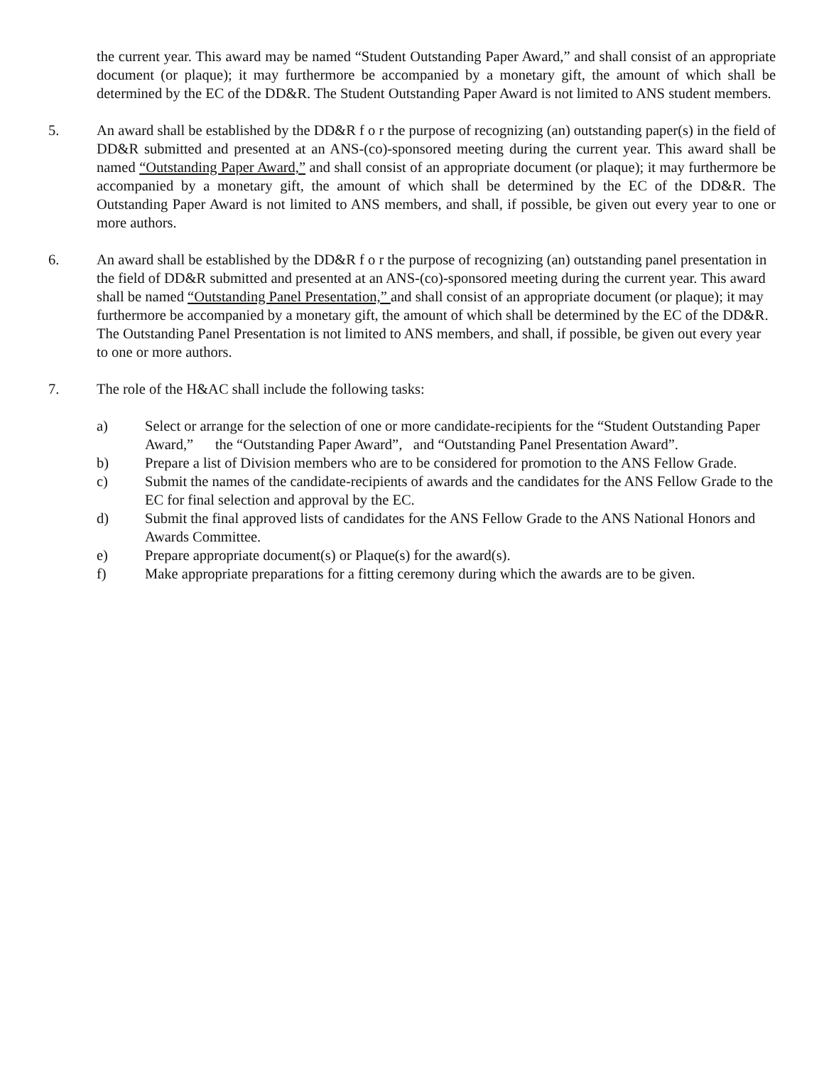the current year. This award may be named “Student Outstanding Paper Award,” and shall consist of an appropriate document (or plaque); it may furthermore be accompanied by a monetary gift, the amount of which shall be determined by the EC of the DD&R. The Student Outstanding Paper Award is not limited to ANS student members.
5. An award shall be established by the DD&R f o r the purpose of recognizing (an) outstanding paper(s) in the field of DD&R submitted and presented at an ANS-(co)-sponsored meeting during the current year. This award shall be named “Outstanding Paper Award,” and shall consist of an appropriate document (or plaque); it may furthermore be accompanied by a monetary gift, the amount of which shall be determined by the EC of the DD&R. The Outstanding Paper Award is not limited to ANS members, and shall, if possible, be given out every year to one or more authors.
6. An award shall be established by the DD&R f o r the purpose of recognizing (an) outstanding panel presentation in the field of DD&R submitted and presented at an ANS-(co)-sponsored meeting during the current year. This award shall be named “Outstanding Panel Presentation,” and shall consist of an appropriate document (or plaque); it may furthermore be accompanied by a monetary gift, the amount of which shall be determined by the EC of the DD&R. The Outstanding Panel Presentation is not limited to ANS members, and shall, if possible, be given out every year to one or more authors.
7. The role of the H&AC shall include the following tasks:
a) Select or arrange for the selection of one or more candidate-recipients for the “Student Outstanding Paper Award,” the “Outstanding Paper Award”, and “Outstanding Panel Presentation Award”.
b) Prepare a list of Division members who are to be considered for promotion to the ANS Fellow Grade.
c) Submit the names of the candidate-recipients of awards and the candidates for the ANS Fellow Grade to the EC for final selection and approval by the EC.
d) Submit the final approved lists of candidates for the ANS Fellow Grade to the ANS National Honors and Awards Committee.
e) Prepare appropriate document(s) or Plaque(s) for the award(s).
f) Make appropriate preparations for a fitting ceremony during which the awards are to be given.